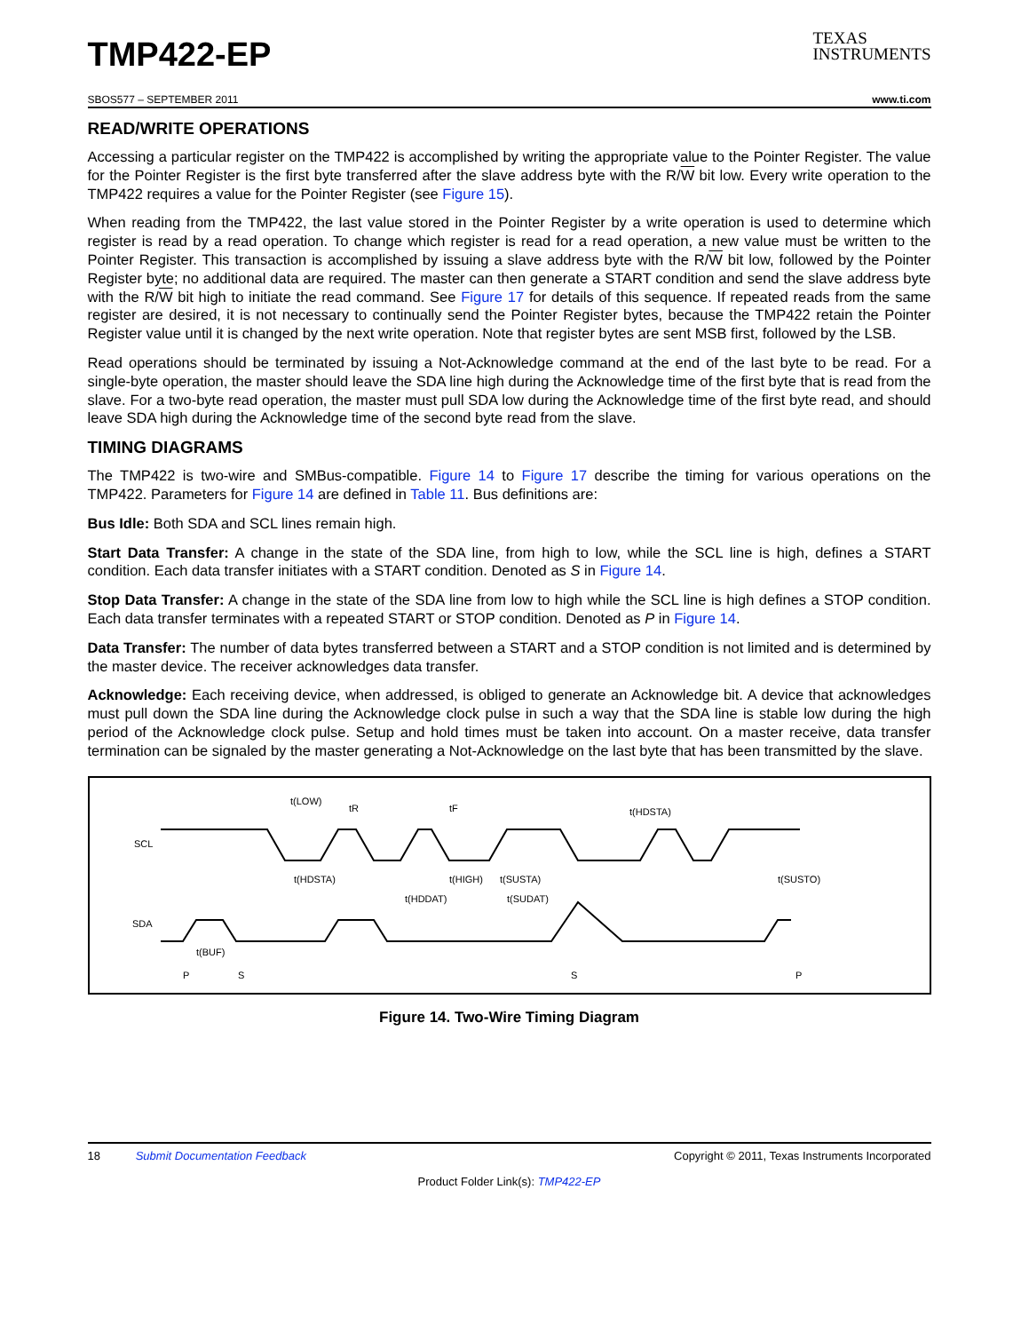TEXAS
INSTRUMENTS
TMP422-EP
SBOS577 – SEPTEMBER 2011 www.ti.com
READ/WRITE OPERATIONS
Accessing a particular register on the TMP422 is accomplished by writing the appropriate value to the Pointer Register. The value for the Pointer Register is the first byte transferred after the slave address byte with the R/W bit low. Every write operation to the TMP422 requires a value for the Pointer Register (see Figure 15).
When reading from the TMP422, the last value stored in the Pointer Register by a write operation is used to determine which register is read by a read operation. To change which register is read for a read operation, a new value must be written to the Pointer Register. This transaction is accomplished by issuing a slave address byte with the R/W bit low, followed by the Pointer Register byte; no additional data are required. The master can then generate a START condition and send the slave address byte with the R/W bit high to initiate the read command. See Figure 17 for details of this sequence. If repeated reads from the same register are desired, it is not necessary to continually send the Pointer Register bytes, because the TMP422 retain the Pointer Register value until it is changed by the next write operation. Note that register bytes are sent MSB first, followed by the LSB.
Read operations should be terminated by issuing a Not-Acknowledge command at the end of the last byte to be read. For a single-byte operation, the master should leave the SDA line high during the Acknowledge time of the first byte that is read from the slave. For a two-byte read operation, the master must pull SDA low during the Acknowledge time of the first byte read, and should leave SDA high during the Acknowledge time of the second byte read from the slave.
TIMING DIAGRAMS
The TMP422 is two-wire and SMBus-compatible. Figure 14 to Figure 17 describe the timing for various operations on the TMP422. Parameters for Figure 14 are defined in Table 11. Bus definitions are:
Bus Idle: Both SDA and SCL lines remain high.
Start Data Transfer: A change in the state of the SDA line, from high to low, while the SCL line is high, defines a START condition. Each data transfer initiates with a START condition. Denoted as S in Figure 14.
Stop Data Transfer: A change in the state of the SDA line from low to high while the SCL line is high defines a STOP condition. Each data transfer terminates with a repeated START or STOP condition. Denoted as P in Figure 14.
Data Transfer: The number of data bytes transferred between a START and a STOP condition is not limited and is determined by the master device. The receiver acknowledges data transfer.
Acknowledge: Each receiving device, when addressed, is obliged to generate an Acknowledge bit. A device that acknowledges must pull down the SDA line during the Acknowledge clock pulse in such a way that the SDA line is stable low during the high period of the Acknowledge clock pulse. Setup and hold times must be taken into account. On a master receive, data transfer termination can be signaled by the master generating a Not-Acknowledge on the last byte that has been transmitted by the slave.
SCL
SDA
t(LOW)
tR
tF
t(HDSTA)
t(HDSTA)
t(HIGH)
t(SUSTA)
t(SUSTO)
t(HDDAT)
t(SUDAT)
t(BUF)
P
S
S
P
Figure 14. Two-Wire Timing Diagram
18 Submit Documentation Feedback Copyright © 2011, Texas Instruments Incorporated
Product Folder Link(s): TMP422-EP